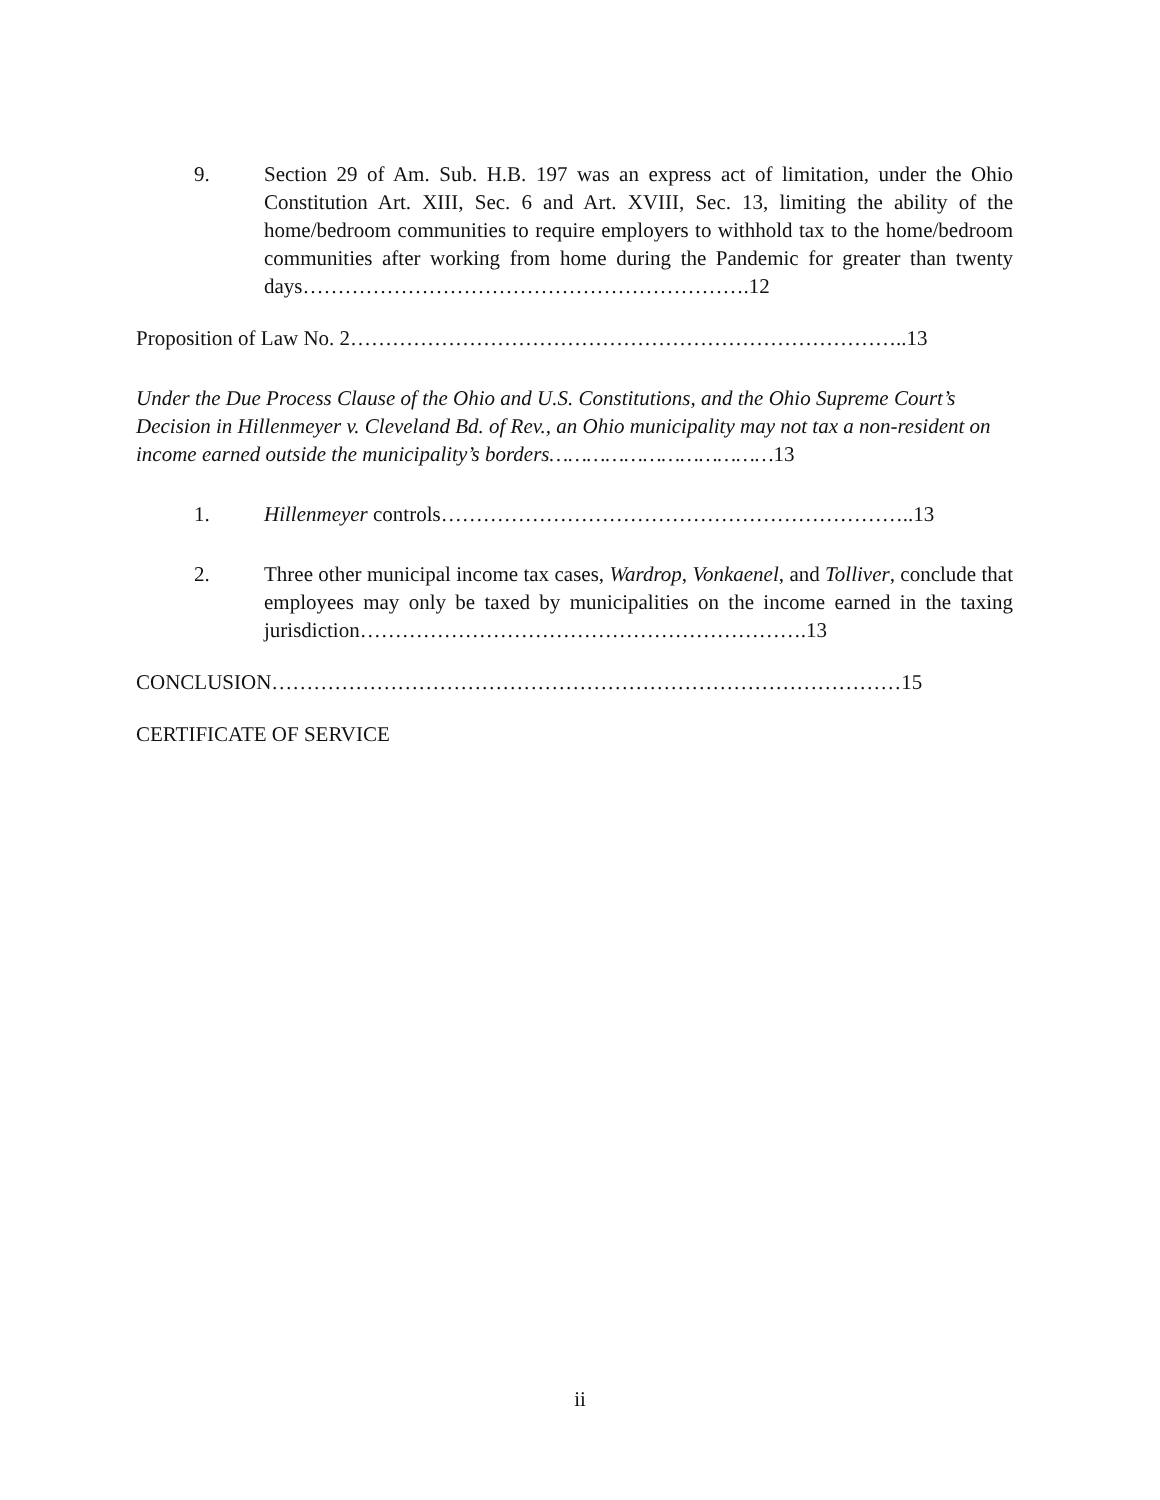9. Section 29 of Am. Sub. H.B. 197 was an express act of limitation, under the Ohio Constitution Art. XIII, Sec. 6 and Art. XVIII, Sec. 13, limiting the ability of the home/bedroom communities to require employers to withhold tax to the home/bedroom communities after working from home during the Pandemic for greater than twenty days……………………………………………………….12
Proposition of Law No. 2……………………………………………………………………..13
Under the Due Process Clause of the Ohio and U.S. Constitutions, and the Ohio Supreme Court’s Decision in Hillenmeyer v. Cleveland Bd. of Rev., an Ohio municipality may not tax a non-resident on income earned outside the municipality’s borders………………………………13
1. Hillenmeyer controls…………………………………………………………..13
2. Three other municipal income tax cases, Wardrop, Vonkaenel, and Tolliver, conclude that employees may only be taxed by municipalities on the income earned in the taxing jurisdiction……………………………………………………….13
CONCLUSION………………………………………………………………………………15
CERTIFICATE OF SERVICE
ii